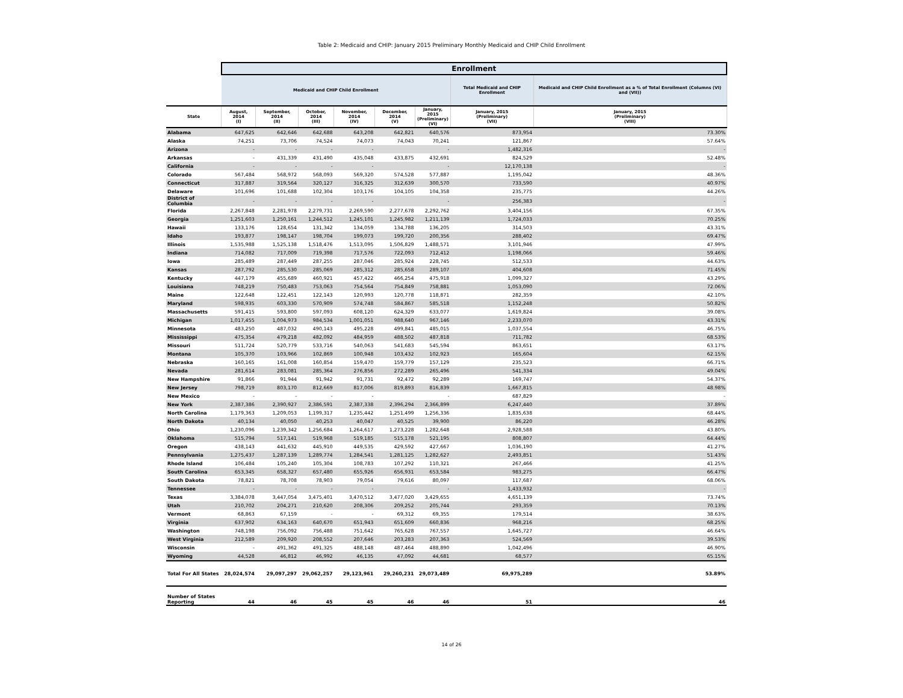Table 2: Medicaid and CHIP: January 2015 Preliminary Monthly Medicaid and CHIP Child Enrollment
| | Enrollment | | | | | | | |
| --- | --- | --- | --- | --- | --- | --- | --- | --- |
| | Medicaid and CHIP Child Enrollment | | | | | | Total Medicaid and CHIP Enrollment | Medicaid and CHIP Child Enrollment as a % of Total Enrollment (Columns (VI) and (VII)) |
| State | August, 2014 (I) | September, 2014 (II) | October, 2014 (III) | November, 2014 (IV) | December, 2014 (V) | January, 2015 (Preliminary) (VI) | January, 2015 (Preliminary) (VII) | January, 2015 (Preliminary) (VIII) |
| Alabama | 647,625 | 642,646 | 642,688 | 643,208 | 642,821 | 640,576 | 873,954 | 73.30% |
| Alaska | 74,251 | 73,706 | 74,524 | 74,073 | 74,043 | 70,241 | 121,867 | 57.64% |
| Arizona | - | - | - | - | | - | 1,482,316 | - |
| Arkansas | - | 431,339 | 431,490 | 435,048 | 433,875 | 432,691 | 824,529 | 52.48% |
| California | - | - | - | - | | - | 12,170,138 | - |
| Colorado | 567,484 | 568,972 | 568,093 | 569,320 | 574,528 | 577,887 | 1,195,042 | 48.36% |
| Connecticut | 317,887 | 319,564 | 320,127 | 316,325 | 312,639 | 300,570 | 733,590 | 40.97% |
| Delaware | 101,696 | 101,688 | 102,304 | 103,176 | 104,105 | 104,358 | 235,775 | 44.26% |
| District of Columbia | - | - | - | - | | - | 256,383 | - |
| Florida | 2,267,848 | 2,281,978 | 2,279,731 | 2,269,590 | 2,277,678 | 2,292,762 | 3,404,156 | 67.35% |
| Georgia | 1,251,603 | 1,250,161 | 1,244,512 | 1,245,101 | 1,245,982 | 1,211,139 | 1,724,033 | 70.25% |
| Hawaii | 133,176 | 128,654 | 131,342 | 134,059 | 134,788 | 136,205 | 314,503 | 43.31% |
| Idaho | 193,877 | 198,147 | 198,704 | 199,073 | 199,720 | 200,356 | 288,402 | 69.47% |
| Illinois | 1,535,988 | 1,525,138 | 1,518,476 | 1,513,095 | 1,506,829 | 1,488,571 | 3,101,946 | 47.99% |
| Indiana | 714,082 | 717,009 | 719,398 | 717,576 | 722,093 | 712,412 | 1,198,066 | 59.46% |
| Iowa | 285,489 | 287,449 | 287,255 | 287,046 | 285,924 | 228,745 | 512,533 | 44.63% |
| Kansas | 287,792 | 285,530 | 285,069 | 285,312 | 285,658 | 289,107 | 404,608 | 71.45% |
| Kentucky | 447,179 | 455,689 | 460,921 | 457,422 | 466,254 | 475,918 | 1,099,327 | 43.29% |
| Louisiana | 748,219 | 750,483 | 753,063 | 754,564 | 754,849 | 758,881 | 1,053,090 | 72.06% |
| Maine | 122,648 | 122,451 | 122,143 | 120,993 | 120,778 | 118,871 | 282,359 | 42.10% |
| Maryland | 598,935 | 603,330 | 570,909 | 574,748 | 584,867 | 585,518 | 1,152,248 | 50.82% |
| Massachusetts | 591,415 | 593,800 | 597,093 | 608,120 | 624,329 | 633,077 | 1,619,824 | 39.08% |
| Michigan | 1,017,455 | 1,004,973 | 984,534 | 1,001,051 | 988,640 | 967,146 | 2,233,070 | 43.31% |
| Minnesota | 483,250 | 487,032 | 490,143 | 495,228 | 499,841 | 485,015 | 1,037,554 | 46.75% |
| Mississippi | 475,354 | 479,218 | 482,092 | 484,959 | 488,502 | 487,818 | 711,782 | 68.53% |
| Missouri | 511,724 | 520,779 | 533,716 | 540,063 | 541,683 | 545,594 | 863,651 | 63.17% |
| Montana | 105,370 | 103,966 | 102,869 | 100,948 | 103,432 | 102,923 | 165,604 | 62.15% |
| Nebraska | 160,165 | 161,008 | 160,854 | 159,470 | 159,779 | 157,129 | 235,523 | 66.71% |
| Nevada | 281,614 | 283,081 | 285,364 | 276,856 | 272,289 | 265,496 | 541,334 | 49.04% |
| New Hampshire | 91,866 | 91,944 | 91,942 | 91,731 | 92,472 | 92,289 | 169,747 | 54.37% |
| New Jersey | 798,719 | 803,170 | 812,669 | 817,006 | 819,893 | 816,839 | 1,667,815 | 48.98% |
| New Mexico | - | - | - | - | | - | 687,829 | - |
| New York | 2,387,386 | 2,390,927 | 2,386,591 | 2,387,338 | 2,396,294 | 2,366,899 | 6,247,440 | 37.89% |
| North Carolina | 1,179,363 | 1,209,053 | 1,199,317 | 1,235,442 | 1,251,499 | 1,256,336 | 1,835,638 | 68.44% |
| North Dakota | 40,134 | 40,050 | 40,253 | 40,047 | 40,525 | 39,900 | 86,220 | 46.28% |
| Ohio | 1,230,096 | 1,239,342 | 1,256,684 | 1,264,617 | 1,273,228 | 1,282,648 | 2,928,588 | 43.80% |
| Oklahoma | 515,794 | 517,141 | 519,968 | 519,185 | 515,178 | 521,195 | 808,807 | 64.44% |
| Oregon | 438,143 | 441,632 | 445,910 | 449,535 | 429,592 | 427,667 | 1,036,190 | 41.27% |
| Pennsylvania | 1,275,437 | 1,287,139 | 1,289,774 | 1,284,541 | 1,281,125 | 1,282,627 | 2,493,851 | 51.43% |
| Rhode Island | 106,484 | 105,240 | 105,304 | 108,783 | 107,292 | 110,321 | 267,466 | 41.25% |
| South Carolina | 653,345 | 658,327 | 657,480 | 655,926 | 656,931 | 653,584 | 983,275 | 66.47% |
| South Dakota | 78,821 | 78,708 | 78,903 | 79,054 | 79,616 | 80,097 | 117,687 | 68.06% |
| Tennessee | - | - | - | - | | - | 1,433,932 | - |
| Texas | 3,384,078 | 3,447,054 | 3,475,401 | 3,470,512 | 3,477,020 | 3,429,655 | 4,651,139 | 73.74% |
| Utah | 210,702 | 204,271 | 210,620 | 208,306 | 209,252 | 205,744 | 293,359 | 70.13% |
| Vermont | 68,863 | 67,159 | - | - | 69,312 | 69,355 | 179,514 | 38.63% |
| Virginia | 637,902 | 634,163 | 640,670 | 651,943 | 651,609 | 660,836 | 968,216 | 68.25% |
| Washington | 748,198 | 756,092 | 756,488 | 751,642 | 765,628 | 767,557 | 1,645,727 | 46.64% |
| West Virginia | 212,589 | 209,920 | 208,552 | 207,646 | 203,283 | 207,363 | 524,569 | 39.53% |
| Wisconsin | - | 491,362 | 491,325 | 488,148 | 487,464 | 488,890 | 1,042,496 | 46.90% |
| Wyoming | 44,528 | 46,812 | 46,992 | 46,135 | 47,092 | 44,681 | 68,577 | 65.15% |
| Total For All States | 28,024,574 | 29,097,297 | 29,062,257 | 29,123,961 | 29,260,231 | 29,073,489 | 69,975,289 | 53.89% |
| Number of States Reporting | 44 | 46 | 45 | 45 | 46 | 46 | 51 | 46 |
14 of 26